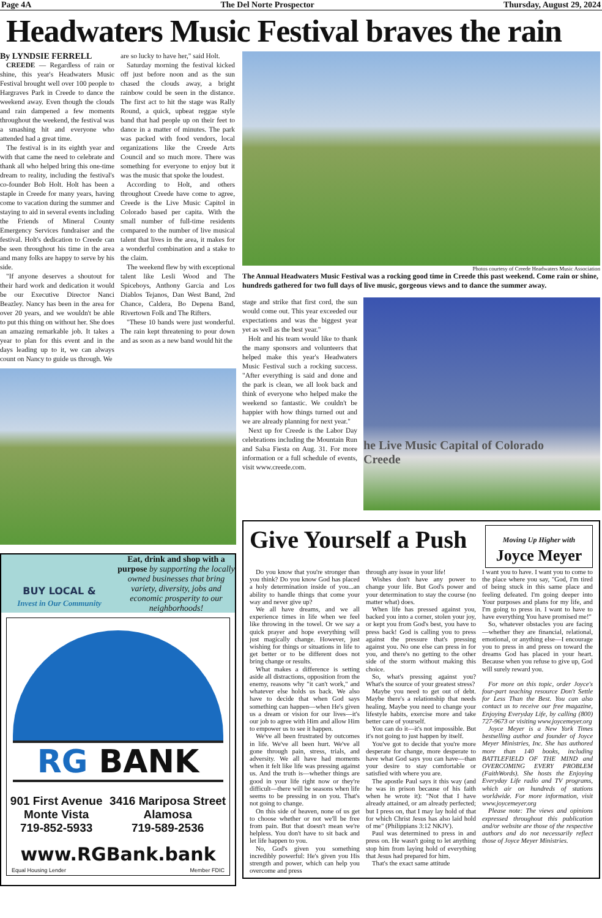Page 4A The Del Norte Prospector Thursday, August 29, 2024
Headwaters Music Festival braves the rain
By LYNDSIE FERRELL
CREEDE — Regardless of rain or shine, this year's Headwaters Music Festival brought well over 100 people to Hargraves Park in Creede to dance the weekend away. Even though the clouds and rain dampened a few moments throughout the weekend, the festival was a smashing hit and everyone who attended had a great time.
The festival is in its eighth year and with that came the need to celebrate and thank all who helped bring this one-time dream to reality, including the festival's co-founder Bob Holt. Holt has been a staple in Creede for many years, having come to vacation during the summer and staying to aid in several events including the Friends of Mineral County Emergency Services fundraiser and the festival. Holt's dedication to Creede can be seen throughout his time in the area and many folks are happy to serve by his side.
"If anyone deserves a shoutout for their hard work and dedication it would be our Executive Director Nanci Beazley. Nancy has been in the area for over 20 years, and we wouldn't be able to put this thing on without her. She does an amazing remarkable job. It takes a year to plan for this event and in the days leading up to it, we can always count on Nancy to guide us through. We
are so lucky to have her," said Holt.
Saturday morning the festival kicked off just before noon and as the sun chased the clouds away, a bright rainbow could be seen in the distance. The first act to hit the stage was Rally Round, a quick, upbeat reggae style band that had people up on their feet to dance in a matter of minutes. The park was packed with food vendors, local organizations like the Creede Arts Council and so much more. There was something for everyone to enjoy but it was the music that spoke the loudest.
According to Holt, and others throughout Creede have come to agree, Creede is the Live Music Capitol in Colorado based per capita. With the small number of full-time residents compared to the number of live musical talent that lives in the area, it makes for a wonderful combination and a stake to the claim.
The weekend flew by with exceptional talent like Lesli Wood and The Spiceboys, Anthony Garcia and Los Diablos Tejanos, Dan West Band, 2nd Chance, Caldera, Bo Depena Band, Rivertown Folk and The Rifters.
"These 10 bands were just wonderful. The rain kept threatening to pour down and as soon as a new band would hit the
BUY LOCAL &
Invest in Our Community
Eat, drink and shop with a purpose by supporting the locally owned businesses that bring variety, diversity, jobs and economic prosperity to our neighborhoods!
RG BANK
901 First Avenue
Monte Vista
719-852-5933
3416 Mariposa Street
Alamosa
719-589-2536
www.RGBank.bank
Equal Housing Lender Member FDIC
Photos courtesy of Creede Headwaters Music Association
The Annual Headwaters Music Festival was a rocking good time in Creede this past weekend. Come rain or shine, hundreds gathered for two full days of live music, gorgeous views and to dance the summer away.
stage and strike that first cord, the sun would come out. This year exceeded our expectations and was the biggest year yet as well as the best year."
Holt and his team would like to thank the many sponsors and volunteers that helped make this year's Headwaters Music Festival such a rocking success. "After everything is said and done and the park is clean, we all look back and think of everyone who helped make the weekend so fantastic. We couldn't be happier with how things turned out and we are already planning for next year."
Next up for Creede is the Labor Day celebrations including the Mountain Run and Salsa Fiesta on Aug. 31. For more information or a full schedule of events, visit www.creede.com.
he Live Music Capital of Colorado
Creede
Give Yourself a Push
Moving Up Higher with
Joyce Meyer
Do you know that you're stronger than you think? Do you know God has placed a holy determination inside of you...an ability to handle things that come your way and never give up?
We all have dreams, and we all experience times in life when we feel like throwing in the towel. Or we say a quick prayer and hope everything will just magically change. However, just wishing for things or situations in life to get better or to be different does not bring change or results.
What makes a difference is setting aside all distractions, opposition from the enemy, reasons why "it can't work," and whatever else holds us back. We also have to decide that when God says something can happen—when He's given us a dream or vision for our lives—it's our job to agree with Him and allow Him to empower us to see it happen.
We've all been frustrated by outcomes in life. We've all been hurt. We've all gone through pain, stress, trials, and adversity. We all have had moments when it felt like life was pressing against us. And the truth is—whether things are good in your life right now or they're difficult—there will be seasons when life seems to be pressing in on you. That's not going to change.
On this side of heaven, none of us get to choose whether or not we'll be free from pain. But that doesn't mean we're helpless. You don't have to sit back and let life happen to you.
No, God's given you something incredibly powerful: He's given you His strength and power, which can help you overcome and press
through any issue in your life!
Wishes don't have any power to change your life. But God's power and your determination to stay the course (no matter what) does.
When life has pressed against you, backed you into a corner, stolen your joy, or kept you from God's best, you have to press back! God is calling you to press against the pressure that's pressing against you. No one else can press in for you, and there's no getting to the other side of the storm without making this choice.
So, what's pressing against you? What's the source of your greatest stress?
Maybe you need to get out of debt. Maybe there's a relationship that needs healing. Maybe you need to change your lifestyle habits, exercise more and take better care of yourself.
You can do it—it's not impossible. But it's not going to just happen by itself.
You've got to decide that you're more desperate for change, more desperate to have what God says you can have—than your desire to stay comfortable or satisfied with where you are.
The apostle Paul says it this way (and he was in prison because of his faith when he wrote it): "Not that I have already attained, or am already perfected; but I press on, that I may lay hold of that for which Christ Jesus has also laid hold of me" (Philippians 3:12 NKJV).
Paul was determined to press in and press on. He wasn't going to let anything stop him from laying hold of everything that Jesus had prepared for him.
That's the exact same attitude
I want you to have. I want you to come to the place where you say, "God, I'm tired of being stuck in this same place and feeling defeated. I'm going deeper into Your purposes and plans for my life, and I'm going to press in. I want to have to have everything You have promised me!"
So, whatever obstacles you are facing—whether they are financial, relational, emotional, or anything else—I encourage you to press in and press on toward the dreams God has placed in your heart. Because when you refuse to give up, God will surely reward you.
For more on this topic, order Joyce's four-part teaching resource Don't Settle for Less Than the Best. You can also contact us to receive our free magazine, Enjoying Everyday Life, by calling (800) 727-9673 or visiting www.joycemeyer.org
Joyce Meyer is a New York Times bestselling author and founder of Joyce Meyer Ministries, Inc. She has authored more than 140 books, including BATTLEFIELD OF THE MIND and OVERCOMING EVERY PROBLEM (FaithWords). She hosts the Enjoying Everyday Life radio and TV programs, which air on hundreds of stations worldwide. For more information, visit www.joycemeyer.org
Please note: The views and opinions expressed throughout this publication and/or website are those of the respective authors and do not necessarily reflect those of Joyce Meyer Ministries.